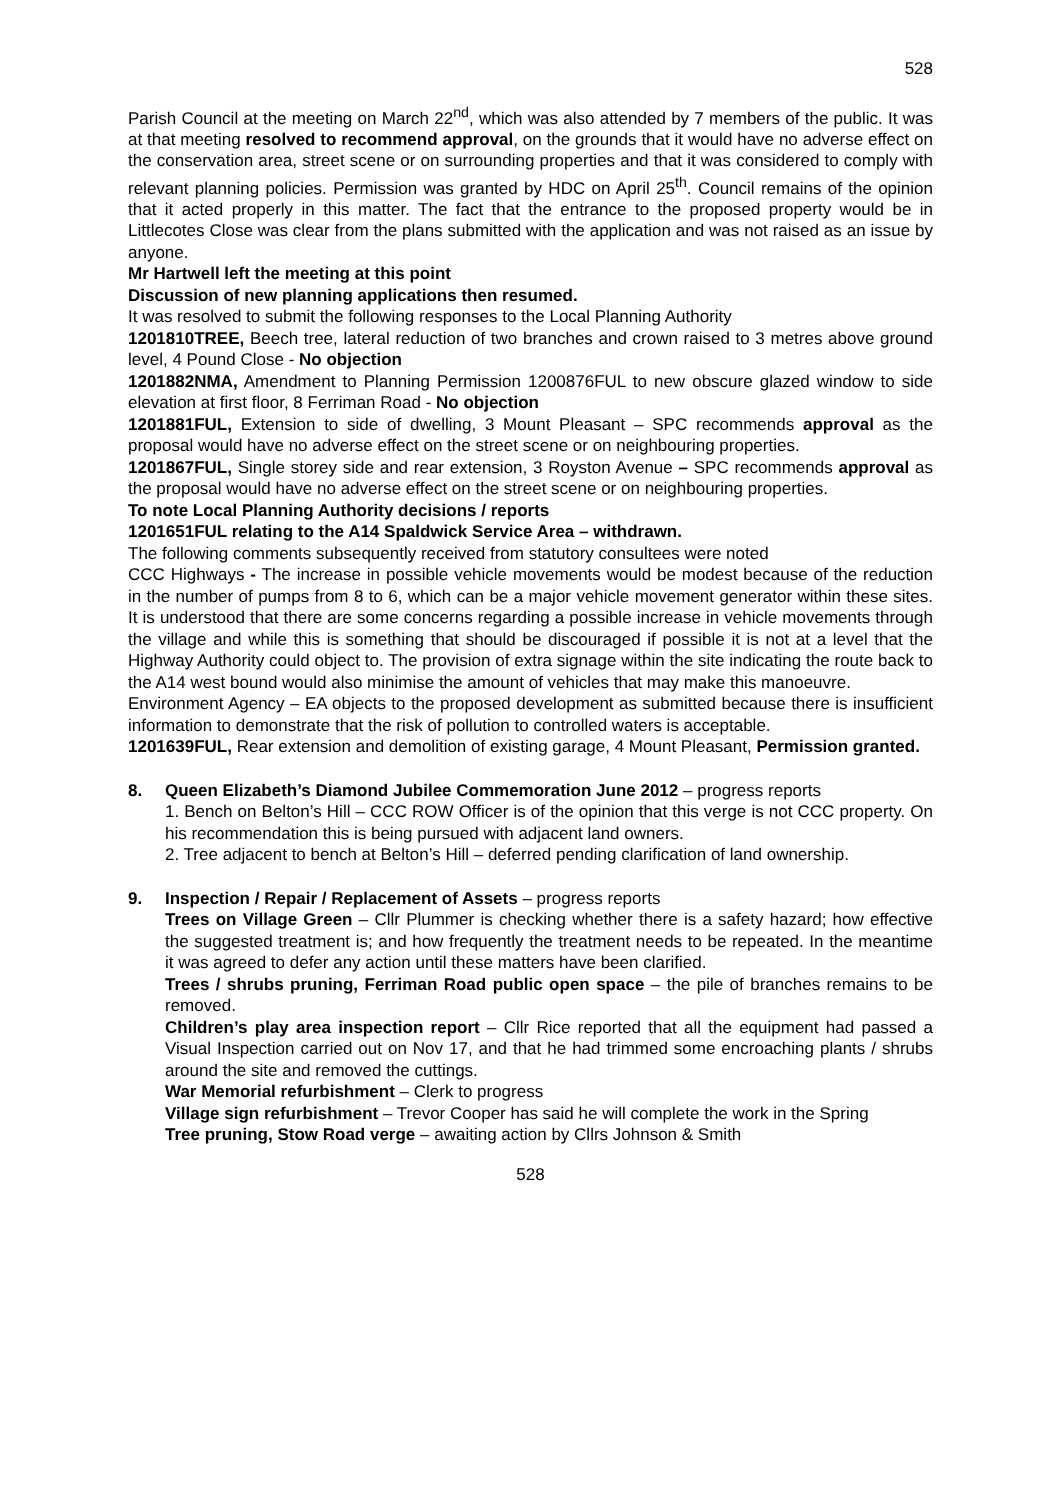528
Parish Council at the meeting on March 22<sup>nd</sup>, which was also attended by 7 members of the public. It was at that meeting resolved to recommend approval, on the grounds that it would have no adverse effect on the conservation area, street scene or on surrounding properties and that it was considered to comply with relevant planning policies. Permission was granted by HDC on April 25<sup>th</sup>. Council remains of the opinion that it acted properly in this matter. The fact that the entrance to the proposed property would be in Littlecotes Close was clear from the plans submitted with the application and was not raised as an issue by anyone.
Mr Hartwell left the meeting at this point
Discussion of new planning applications then resumed.
It was resolved to submit the following responses to the Local Planning Authority
1201810TREE, Beech tree, lateral reduction of two branches and crown raised to 3 metres above ground level, 4 Pound Close - No objection
1201882NMA, Amendment to Planning Permission 1200876FUL to new obscure glazed window to side elevation at first floor, 8 Ferriman Road - No objection
1201881FUL, Extension to side of dwelling, 3 Mount Pleasant – SPC recommends approval as the proposal would have no adverse effect on the street scene or on neighbouring properties.
1201867FUL, Single storey side and rear extension, 3 Royston Avenue – SPC recommends approval as the proposal would have no adverse effect on the street scene or on neighbouring properties.
To note Local Planning Authority decisions / reports
1201651FUL relating to the A14 Spaldwick Service Area – withdrawn.
The following comments subsequently received from statutory consultees were noted
CCC Highways - The increase in possible vehicle movements would be modest because of the reduction in the number of pumps from 8 to 6, which can be a major vehicle movement generator within these sites. It is understood that there are some concerns regarding a possible increase in vehicle movements through the village and while this is something that should be discouraged if possible it is not at a level that the Highway Authority could object to. The provision of extra signage within the site indicating the route back to the A14 west bound would also minimise the amount of vehicles that may make this manoeuvre.
Environment Agency – EA objects to the proposed development as submitted because there is insufficient information to demonstrate that the risk of pollution to controlled waters is acceptable.
1201639FUL, Rear extension and demolition of existing garage, 4 Mount Pleasant, Permission granted.
8. Queen Elizabeth’s Diamond Jubilee Commemoration June 2012 – progress reports
1. Bench on Belton’s Hill – CCC ROW Officer is of the opinion that this verge is not CCC property. On his recommendation this is being pursued with adjacent land owners.
2. Tree adjacent to bench at Belton’s Hill – deferred pending clarification of land ownership.
9. Inspection / Repair / Replacement of Assets – progress reports
Trees on Village Green – Cllr Plummer is checking whether there is a safety hazard; how effective the suggested treatment is; and how frequently the treatment needs to be repeated. In the meantime it was agreed to defer any action until these matters have been clarified.
Trees / shrubs pruning, Ferriman Road public open space – the pile of branches remains to be removed.
Children’s play area inspection report – Cllr Rice reported that all the equipment had passed a Visual Inspection carried out on Nov 17, and that he had trimmed some encroaching plants / shrubs around the site and removed the cuttings.
War Memorial refurbishment – Clerk to progress
Village sign refurbishment – Trevor Cooper has said he will complete the work in the Spring
Tree pruning, Stow Road verge – awaiting action by Cllrs Johnson & Smith
528